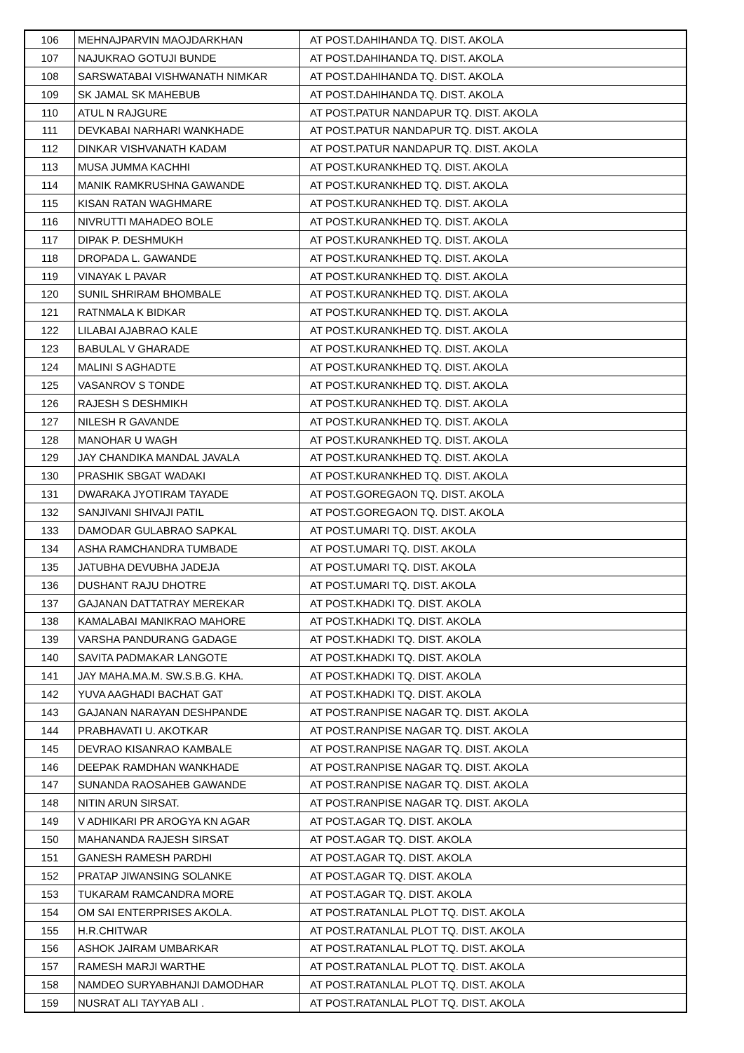| 106 | MEHNAJPARVIN MAOJDARKHAN | AT POST.DAHIHANDA TQ. DIST. AKOLA |
| 107 | NAJUKRAO GOTUJI BUNDE | AT POST.DAHIHANDA TQ. DIST. AKOLA |
| 108 | SARSWATABAI VISHWANATH NIMKAR | AT POST.DAHIHANDA TQ. DIST. AKOLA |
| 109 | SK JAMAL SK MAHEBUB | AT POST.DAHIHANDA TQ. DIST. AKOLA |
| 110 | ATUL N RAJGURE | AT POST.PATUR NANDAPUR TQ. DIST. AKOLA |
| 111 | DEVKABAI NARHARI WANKHADE | AT POST.PATUR NANDAPUR TQ. DIST. AKOLA |
| 112 | DINKAR VISHVANATH KADAM | AT POST.PATUR NANDAPUR TQ. DIST. AKOLA |
| 113 | MUSA JUMMA KACHHI | AT POST.KURANKHED TQ. DIST. AKOLA |
| 114 | MANIK RAMKRUSHNA GAWANDE | AT POST.KURANKHED TQ. DIST. AKOLA |
| 115 | KISAN RATAN WAGHMARE | AT POST.KURANKHED TQ. DIST. AKOLA |
| 116 | NIVRUTTI MAHADEO BOLE | AT POST.KURANKHED TQ. DIST. AKOLA |
| 117 | DIPAK P. DESHMUKH | AT POST.KURANKHED TQ. DIST. AKOLA |
| 118 | DROPADA L. GAWANDE | AT POST.KURANKHED TQ. DIST. AKOLA |
| 119 | VINAYAK L PAVAR | AT POST.KURANKHED TQ. DIST. AKOLA |
| 120 | SUNIL SHRIRAM BHOMBALE | AT POST.KURANKHED TQ. DIST. AKOLA |
| 121 | RATNMALA K BIDKAR | AT POST.KURANKHED TQ. DIST. AKOLA |
| 122 | LILABAI AJABRAO KALE | AT POST.KURANKHED TQ. DIST. AKOLA |
| 123 | BABULAL V GHARADE | AT POST.KURANKHED TQ. DIST. AKOLA |
| 124 | MALINI S AGHADTE | AT POST.KURANKHED TQ. DIST. AKOLA |
| 125 | VASANROV S TONDE | AT POST.KURANKHED TQ. DIST. AKOLA |
| 126 | RAJESH S DESHMIKH | AT POST.KURANKHED TQ. DIST. AKOLA |
| 127 | NILESH R GAVANDE | AT POST.KURANKHED TQ. DIST. AKOLA |
| 128 | MANOHAR U WAGH | AT POST.KURANKHED TQ. DIST. AKOLA |
| 129 | JAY CHANDIKA MANDAL JAVALA | AT POST.KURANKHED TQ. DIST. AKOLA |
| 130 | PRASHIK SBGAT WADAKI | AT POST.KURANKHED TQ. DIST. AKOLA |
| 131 | DWARAKA JYOTIRAM TAYADE | AT POST.GOREGAON TQ. DIST. AKOLA |
| 132 | SANJIVANI SHIVAJI PATIL | AT POST.GOREGAON TQ. DIST. AKOLA |
| 133 | DAMODAR GULABRAO SAPKAL | AT POST.UMARI TQ. DIST. AKOLA |
| 134 | ASHA RAMCHANDRA TUMBADE | AT POST.UMARI TQ. DIST. AKOLA |
| 135 | JATUBHA DEVUBHA JADEJA | AT POST.UMARI TQ. DIST. AKOLA |
| 136 | DUSHANT RAJU DHOTRE | AT POST.UMARI TQ. DIST. AKOLA |
| 137 | GAJANAN DATTATRAY MEREKAR | AT POST.KHADKI TQ. DIST. AKOLA |
| 138 | KAMALABAI MANIKRAO MAHORE | AT POST.KHADKI TQ. DIST. AKOLA |
| 139 | VARSHA PANDURANG GADAGE | AT POST.KHADKI TQ. DIST. AKOLA |
| 140 | SAVITA PADMAKAR LANGOTE | AT POST.KHADKI TQ. DIST. AKOLA |
| 141 | JAY MAHA.MA.M. SW.S.B.G. KHA. | AT POST.KHADKI TQ. DIST. AKOLA |
| 142 | YUVA AAGHADI BACHAT GAT | AT POST.KHADKI TQ. DIST. AKOLA |
| 143 | GAJANAN NARAYAN DESHPANDE | AT POST.RANPISE NAGAR TQ. DIST. AKOLA |
| 144 | PRABHAVATI U. AKOTKAR | AT POST.RANPISE NAGAR TQ. DIST. AKOLA |
| 145 | DEVRAO KISANRAO KAMBALE | AT POST.RANPISE NAGAR TQ. DIST. AKOLA |
| 146 | DEEPAK RAMDHAN WANKHADE | AT POST.RANPISE NAGAR TQ. DIST. AKOLA |
| 147 | SUNANDA RAOSAHEB GAWANDE | AT POST.RANPISE NAGAR TQ. DIST. AKOLA |
| 148 | NITIN ARUN SIRSAT. | AT POST.RANPISE NAGAR TQ. DIST. AKOLA |
| 149 | V ADHIKARI PR AROGYA KN AGAR | AT POST.AGAR TQ. DIST. AKOLA |
| 150 | MAHANANDA RAJESH SIRSAT | AT POST.AGAR TQ. DIST. AKOLA |
| 151 | GANESH RAMESH PARDHI | AT POST.AGAR TQ. DIST. AKOLA |
| 152 | PRATAP JIWANSING SOLANKE | AT POST.AGAR TQ. DIST. AKOLA |
| 153 | TUKARAM RAMCANDRA MORE | AT POST.AGAR TQ. DIST. AKOLA |
| 154 | OM SAI ENTERPRISES AKOLA. | AT POST.RATANLAL PLOT TQ. DIST. AKOLA |
| 155 | H.R.CHITWAR | AT POST.RATANLAL PLOT TQ. DIST. AKOLA |
| 156 | ASHOK JAIRAM UMBARKAR | AT POST.RATANLAL PLOT TQ. DIST. AKOLA |
| 157 | RAMESH MARJI WARTHE | AT POST.RATANLAL PLOT TQ. DIST. AKOLA |
| 158 | NAMDEO SURYABHANJI DAMODHAR | AT POST.RATANLAL PLOT TQ. DIST. AKOLA |
| 159 | NUSRAT ALI TAYYAB ALI . | AT POST.RATANLAL PLOT TQ. DIST. AKOLA |